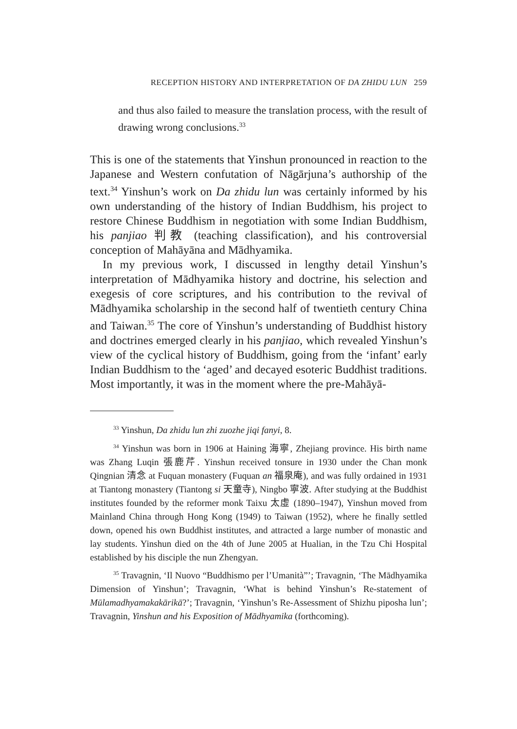RECEPTION HISTORY AND INTERPRETATION OF DA ZHIDU LUN 259
and thus also failed to measure the translation process, with the result of drawing wrong conclusions.<sup>33</sup>
This is one of the statements that Yinshun pronounced in reaction to the Japanese and Western confutation of Nāgārjuna’s authorship of the text.<sup>34</sup> Yinshun’s work on Da zhidu lun was certainly informed by his own understanding of the history of Indian Buddhism, his project to restore Chinese Buddhism in negotiation with some Indian Buddhism, his panjiao 判教 (teaching classification), and his controversial conception of Mahāyāna and Mādhyamika.
In my previous work, I discussed in lengthy detail Yinshun’s interpretation of Mādhyamika history and doctrine, his selection and exegesis of core scriptures, and his contribution to the revival of Mādhyamika scholarship in the second half of twentieth century China and Taiwan.<sup>35</sup> The core of Yinshun’s understanding of Buddhist history and doctrines emerged clearly in his panjiao, which revealed Yinshun’s view of the cyclical history of Buddhism, going from the ‘infant’ early Indian Buddhism to the ‘aged’ and decayed esoteric Buddhist traditions. Most importantly, it was in the moment where the pre-Mahāyā-
<sup>33</sup> Yinshun, Da zhidu lun zhi zuozhe jiqi fanyi, 8.
<sup>34</sup> Yinshun was born in 1906 at Haining 海寧, Zhejiang province. His birth name was Zhang Luqin 張鹿芹. Yinshun received tonsure in 1930 under the Chan monk Qingnian 清念 at Fuquan monastery (Fuquan an 福泉庵), and was fully ordained in 1931 at Tiantong monastery (Tiantong si 天童寺), Ningbo 寧波. After studying at the Buddhist institutes founded by the reformer monk Taixu 太虛 (1890–1947), Yinshun moved from Mainland China through Hong Kong (1949) to Taiwan (1952), where he finally settled down, opened his own Buddhist institutes, and attracted a large number of monastic and lay students. Yinshun died on the 4th of June 2005 at Hualian, in the Tzu Chi Hospital established by his disciple the nun Zhengyan.
<sup>35</sup> Travagnin, ‘Il Nuovo “Buddhismo per l’Umanità”’; Travagnin, ‘The Mādhyamika Dimension of Yinshun’; Travagnin, ‘What is behind Yinshun’s Re-statement of Mūlamadhyamakakārikā?’; Travagnin, ‘Yinshun’s Re-Assessment of Shizhu piposha lun’; Travagnin, Yinshun and his Exposition of Mādhyamika (forthcoming).